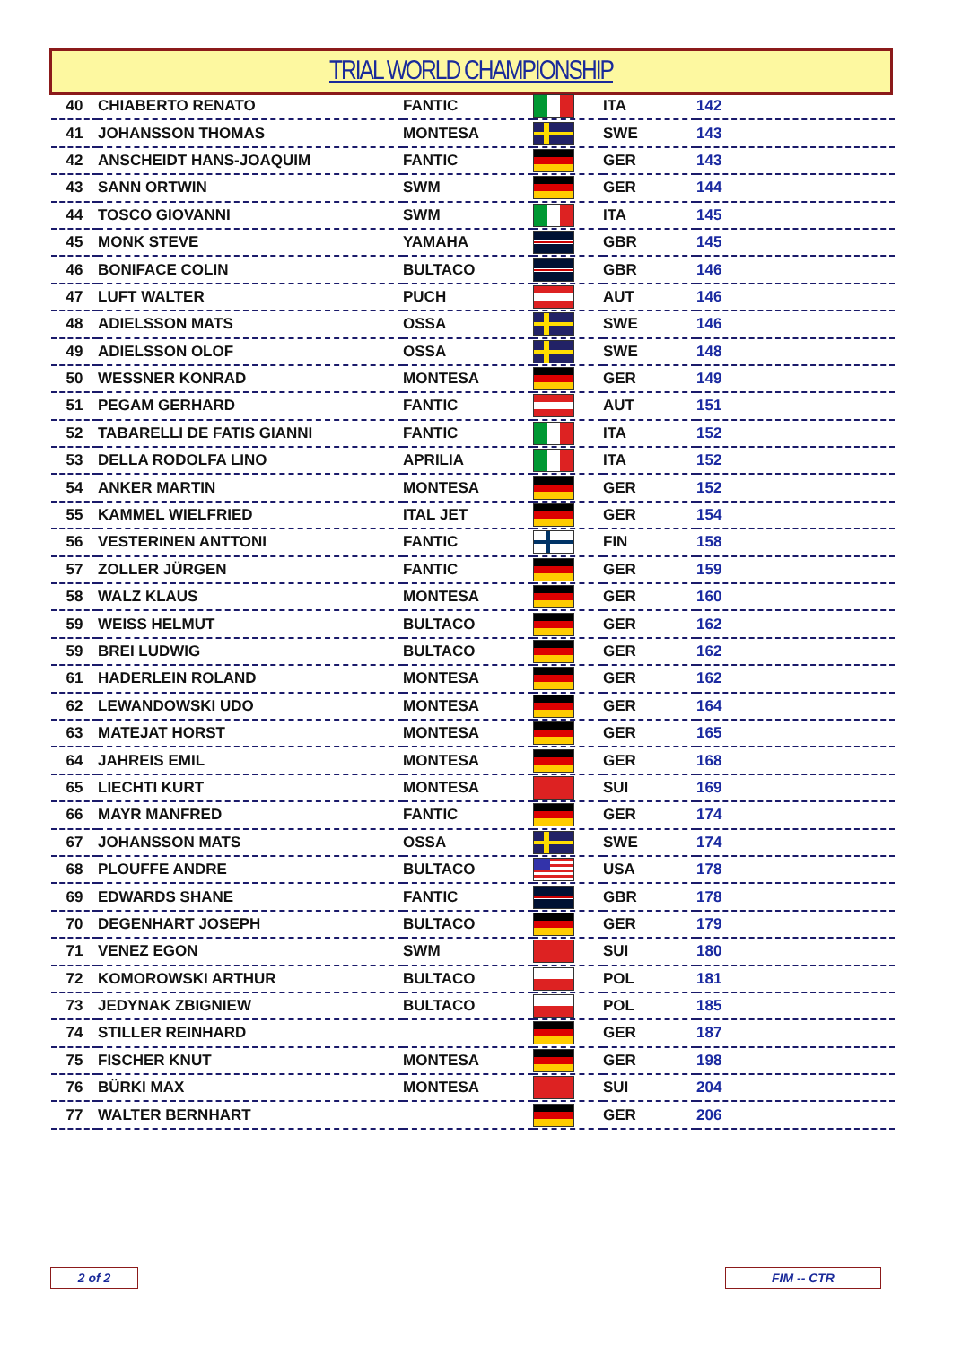TRIAL WORLD CHAMPIONSHIP
| 40 | CHIABERTO RENATO | FANTIC | | ITA | 142 |
| 41 | JOHANSSON THOMAS | MONTESA | | SWE | 143 |
| 42 | ANSCHEIDT HANS-JOAQUIM | FANTIC | | GER | 143 |
| 43 | SANN ORTWIN | SWM | | GER | 144 |
| 44 | TOSCO GIOVANNI | SWM | | ITA | 145 |
| 45 | MONK STEVE | YAMAHA | | GBR | 145 |
| 46 | BONIFACE COLIN | BULTACO | | GBR | 146 |
| 47 | LUFT WALTER | PUCH | | AUT | 146 |
| 48 | ADIELSSON MATS | OSSA | | SWE | 146 |
| 49 | ADIELSSON OLOF | OSSA | | SWE | 148 |
| 50 | WESSNER KONRAD | MONTESA | | GER | 149 |
| 51 | PEGAM GERHARD | FANTIC | | AUT | 151 |
| 52 | TABARELLI DE FATIS GIANNI | FANTIC | | ITA | 152 |
| 53 | DELLA RODOLFA LINO | APRILIA | | ITA | 152 |
| 54 | ANKER MARTIN | MONTESA | | GER | 152 |
| 55 | KAMMEL WIELFRIED | ITAL JET | | GER | 154 |
| 56 | VESTERINEN ANTTONI | FANTIC | | FIN | 158 |
| 57 | ZOLLER JÜRGEN | FANTIC | | GER | 159 |
| 58 | WALZ KLAUS | MONTESA | | GER | 160 |
| 59 | WEISS HELMUT | BULTACO | | GER | 162 |
| 59 | BREI LUDWIG | BULTACO | | GER | 162 |
| 61 | HADERLEIN ROLAND | MONTESA | | GER | 162 |
| 62 | LEWANDOWSKI UDO | MONTESA | | GER | 164 |
| 63 | MATEJAT HORST | MONTESA | | GER | 165 |
| 64 | JAHREIS EMIL | MONTESA | | GER | 168 |
| 65 | LIECHTI KURT | MONTESA | | SUI | 169 |
| 66 | MAYR MANFRED | FANTIC | | GER | 174 |
| 67 | JOHANSSON MATS | OSSA | | SWE | 174 |
| 68 | PLOUFFE ANDRE | BULTACO | | USA | 178 |
| 69 | EDWARDS SHANE | FANTIC | | GBR | 178 |
| 70 | DEGENHART JOSEPH | BULTACO | | GER | 179 |
| 71 | VENEZ EGON | SWM | | SUI | 180 |
| 72 | KOMOROWSKI ARTHUR | BULTACO | | POL | 181 |
| 73 | JEDYNAK ZBIGNIEW | BULTACO | | POL | 185 |
| 74 | STILLER REINHARD | | | GER | 187 |
| 75 | FISCHER KNUT | MONTESA | | GER | 198 |
| 76 | BÜRKI MAX | MONTESA | | SUI | 204 |
| 77 | WALTER BERNHART | | | GER | 206 |
2 of 2 FIM -- CTR